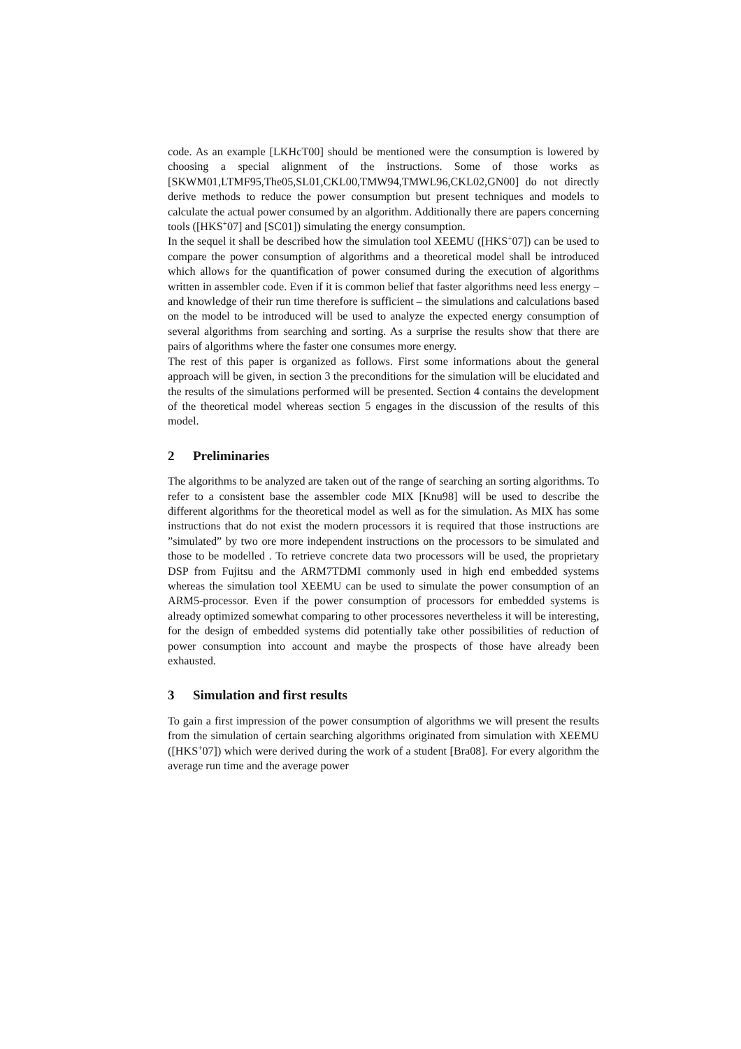code. As an example [LKHcT00] should be mentioned were the consumption is lowered by choosing a special alignment of the instructions. Some of those works as [SKWM01,LTMF95,The05,SL01,CKL00,TMW94,TMWL96,CKL02,GN00] do not directly derive methods to reduce the power consumption but present techniques and models to calculate the actual power consumed by an algorithm. Additionally there are papers concerning tools ([HKS<sup>+</sup>07] and [SC01]) simulating the energy consumption.
In the sequel it shall be described how the simulation tool XEEMU ([HKS<sup>+</sup>07]) can be used to compare the power consumption of algorithms and a theoretical model shall be introduced which allows for the quantification of power consumed during the execution of algorithms written in assembler code. Even if it is common belief that faster algorithms need less energy – and knowledge of their run time therefore is sufficient – the simulations and calculations based on the model to be introduced will be used to analyze the expected energy consumption of several algorithms from searching and sorting. As a surprise the results show that there are pairs of algorithms where the faster one consumes more energy.
The rest of this paper is organized as follows. First some informations about the general approach will be given, in section 3 the preconditions for the simulation will be elucidated and the results of the simulations performed will be presented. Section 4 contains the development of the theoretical model whereas section 5 engages in the discussion of the results of this model.
2 Preliminaries
The algorithms to be analyzed are taken out of the range of searching an sorting algorithms. To refer to a consistent base the assembler code MIX [Knu98] will be used to describe the different algorithms for the theoretical model as well as for the simulation. As MIX has some instructions that do not exist the modern processors it is required that those instructions are ”simulated” by two ore more independent instructions on the processors to be simulated and those to be modelled . To retrieve concrete data two processors will be used, the proprietary DSP from Fujitsu and the ARM7TDMI commonly used in high end embedded systems whereas the simulation tool XEEMU can be used to simulate the power consumption of an ARM5-processor. Even if the power consumption of processors for embedded systems is already optimized somewhat comparing to other processores nevertheless it will be interesting, for the design of embedded systems did potentially take other possibilities of reduction of power consumption into account and maybe the prospects of those have already been exhausted.
3 Simulation and first results
To gain a first impression of the power consumption of algorithms we will present the results from the simulation of certain searching algorithms originated from simulation with XEEMU ([HKS<sup>+</sup>07]) which were derived during the work of a student [Bra08]. For every algorithm the average run time and the average power